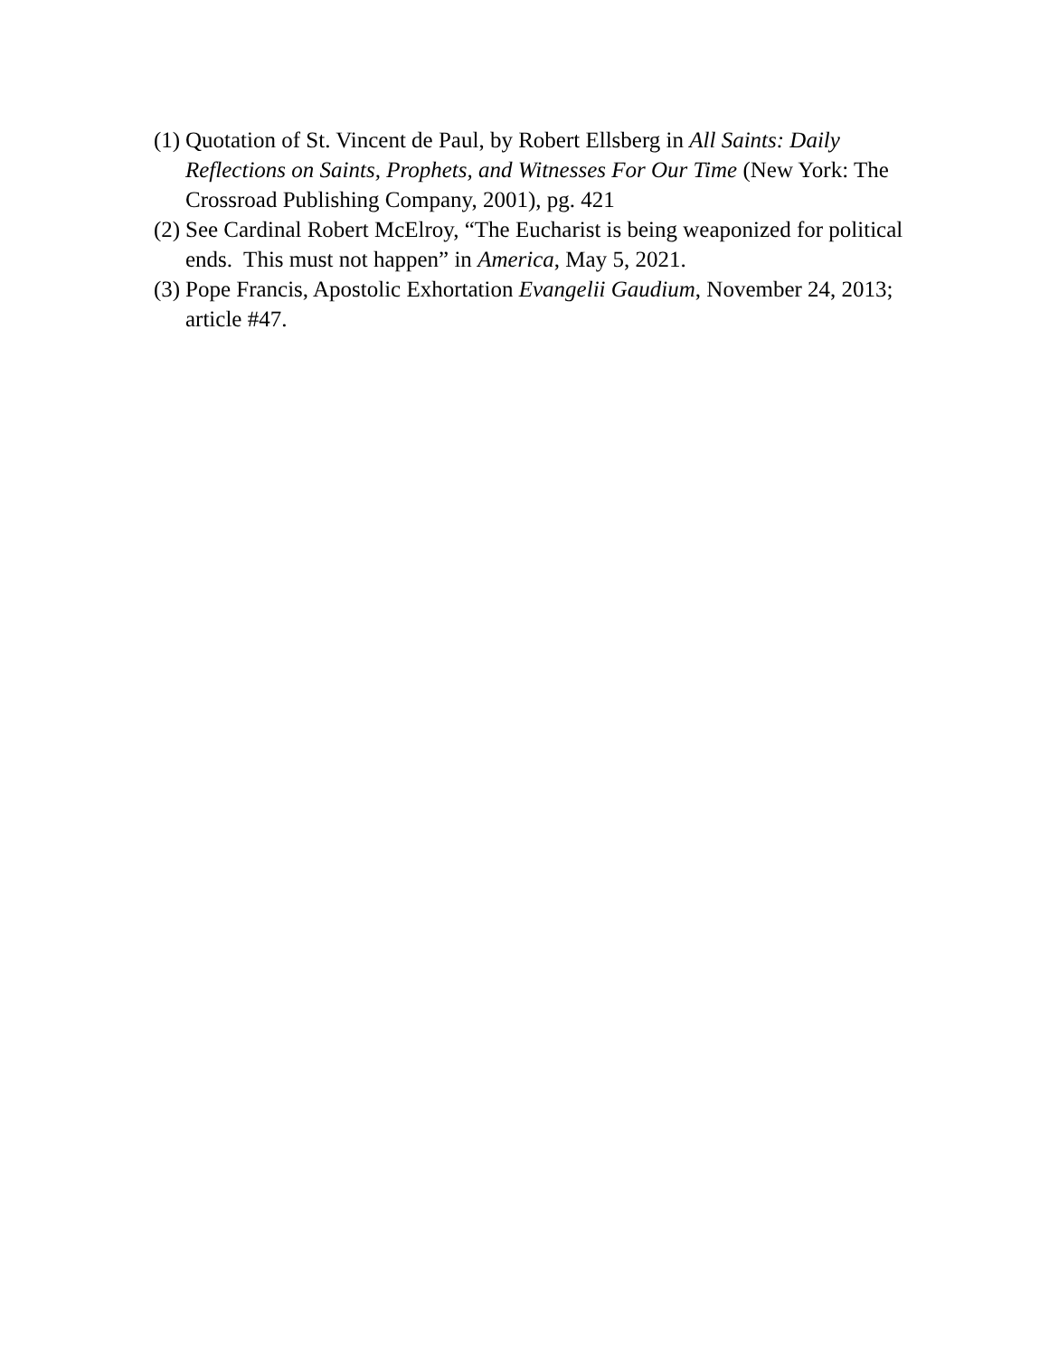(1) Quotation of St. Vincent de Paul, by Robert Ellsberg in All Saints: Daily Reflections on Saints, Prophets, and Witnesses For Our Time (New York: The Crossroad Publishing Company, 2001), pg. 421
(2) See Cardinal Robert McElroy, “The Eucharist is being weaponized for political ends. This must not happen” in America, May 5, 2021.
(3) Pope Francis, Apostolic Exhortation Evangelii Gaudium, November 24, 2013; article #47.